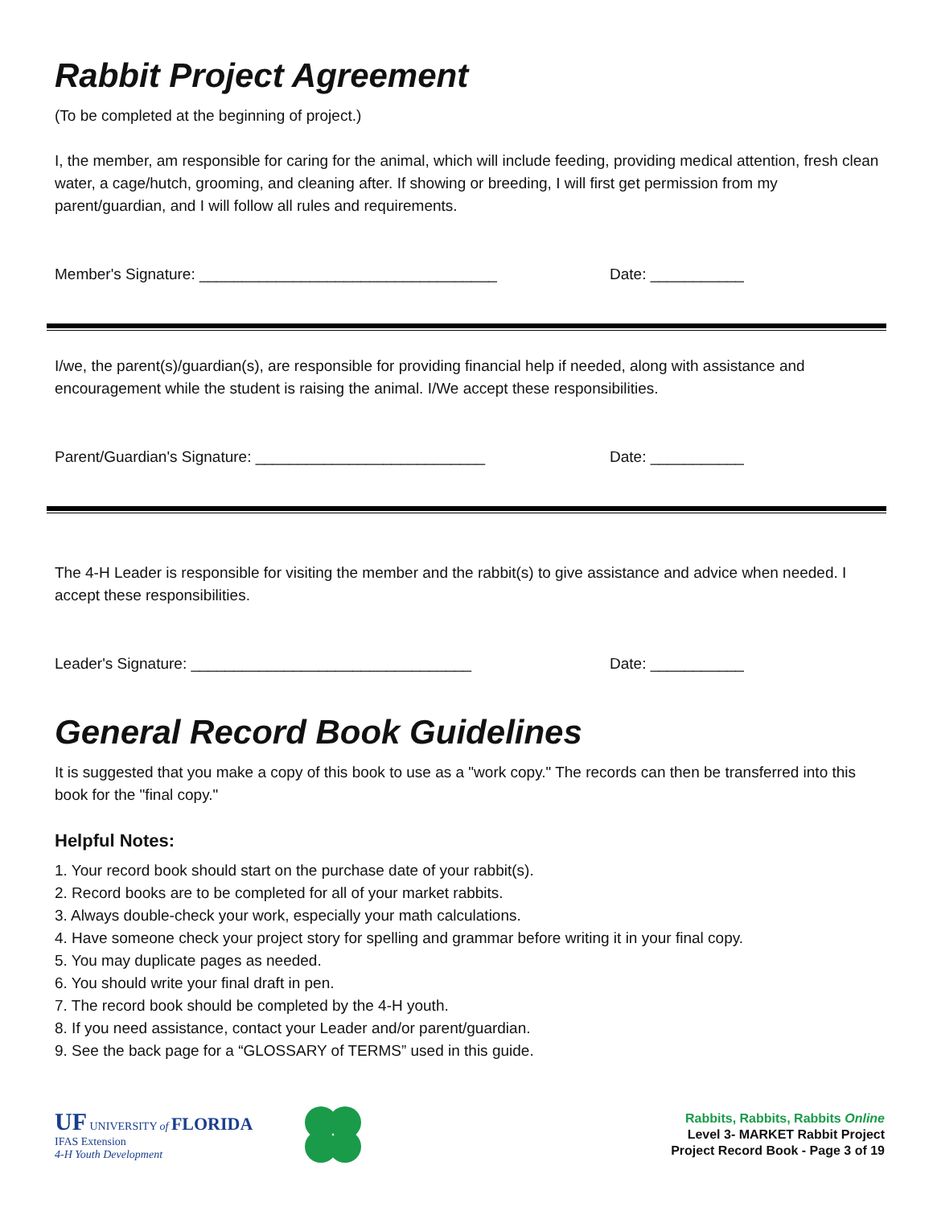Rabbit Project Agreement
(To be completed at the beginning of project.)
I, the member, am responsible for caring for the animal, which will include feeding, providing medical attention, fresh clean water, a cage/hutch, grooming, and cleaning after. If showing or breeding, I will first get permission from my parent/guardian, and I will follow all rules and requirements.
Member's Signature: ___________________________________ Date: ___________
I/we, the parent(s)/guardian(s), are responsible for providing financial help if needed, along with assistance and encouragement while the student is raising the animal. I/We accept these responsibilities.
Parent/Guardian's Signature: ___________________________ Date: ___________
The 4-H Leader is responsible for visiting the member and the rabbit(s) to give assistance and advice when needed. I accept these responsibilities.
Leader's Signature: _________________________________ Date: ___________
General Record Book Guidelines
It is suggested that you make a copy of this book to use as a "work copy." The records can then be transferred into this book for the "final copy."
Helpful Notes:
1. Your record book should start on the purchase date of your rabbit(s).
2. Record books are to be completed for all of your market rabbits.
3. Always double-check your work, especially your math calculations.
4. Have someone check your project story for spelling and grammar before writing it in your final copy.
5. You may duplicate pages as needed.
6. You should write your final draft in pen.
7. The record book should be completed by the 4-H youth.
8. If you need assistance, contact your Leader and/or parent/guardian.
9. See the back page for a “GLOSSARY of TERMS” used in this guide.
UF UNIVERSITY of FLORIDA
IFAS Extension
4-H Youth Development
Rabbits, Rabbits, Rabbits Online
Level 3- MARKET Rabbit Project
Project Record Book - Page 3 of 19